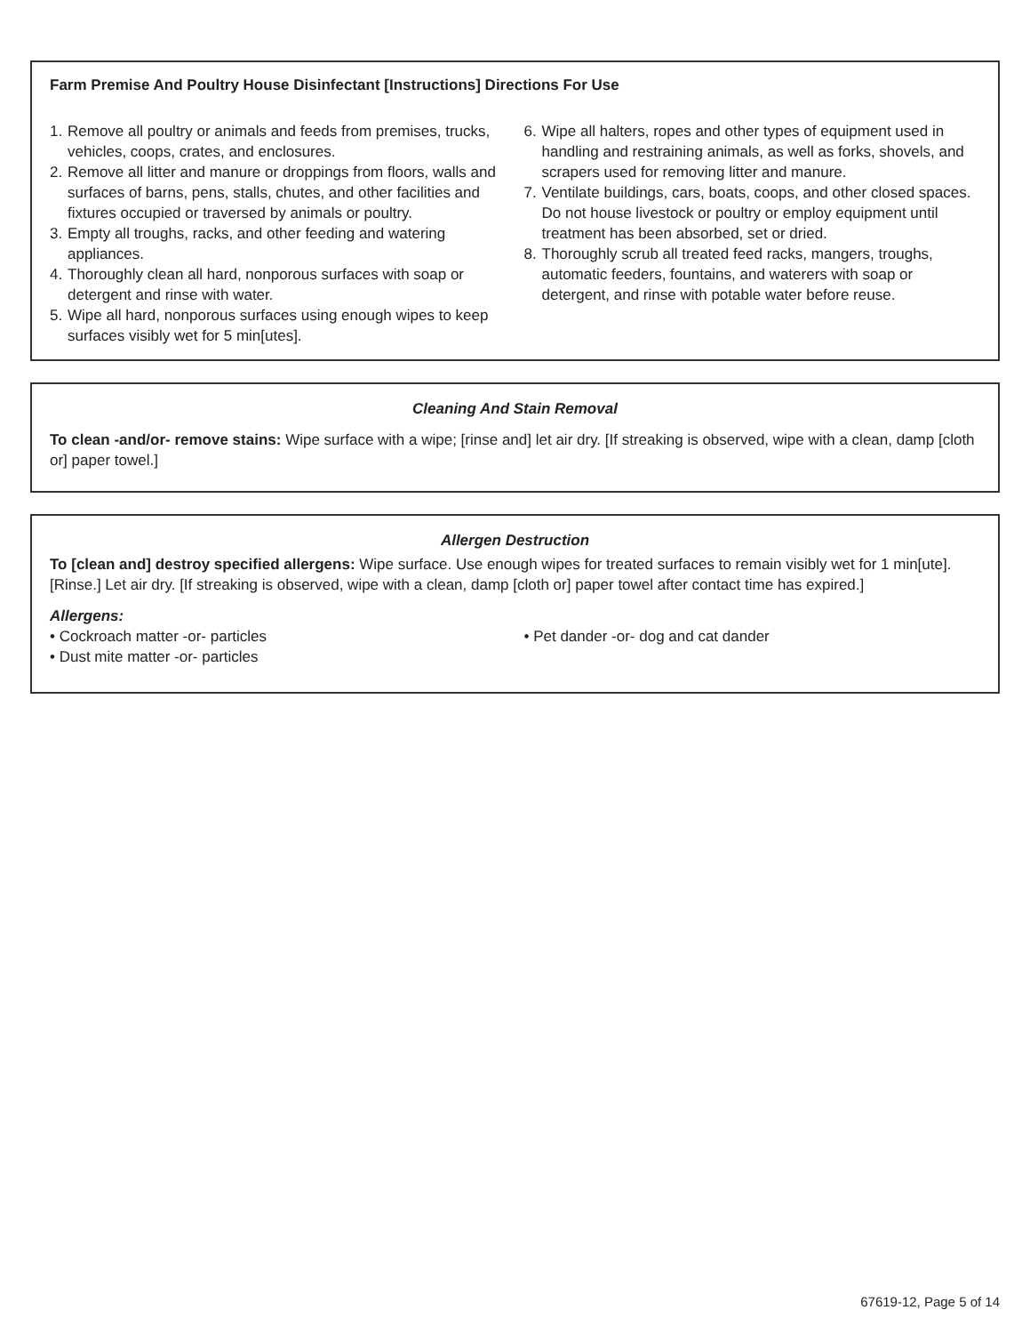Farm Premise And Poultry House Disinfectant [Instructions] Directions For Use
1. Remove all poultry or animals and feeds from premises, trucks, vehicles, coops, crates, and enclosures.
2. Remove all litter and manure or droppings from floors, walls and surfaces of barns, pens, stalls, chutes, and other facilities and fixtures occupied or traversed by animals or poultry.
3. Empty all troughs, racks, and other feeding and watering appliances.
4. Thoroughly clean all hard, nonporous surfaces with soap or detergent and rinse with water.
5. Wipe all hard, nonporous surfaces using enough wipes to keep surfaces visibly wet for 5 min[utes].
6. Wipe all halters, ropes and other types of equipment used in handling and restraining animals, as well as forks, shovels, and scrapers used for removing litter and manure.
7. Ventilate buildings, cars, boats, coops, and other closed spaces. Do not house livestock or poultry or employ equipment until treatment has been absorbed, set or dried.
8. Thoroughly scrub all treated feed racks, mangers, troughs, automatic feeders, fountains, and waterers with soap or detergent, and rinse with potable water before reuse.
Cleaning And Stain Removal
To clean -and/or- remove stains: Wipe surface with a wipe; [rinse and] let air dry. [If streaking is observed, wipe with a clean, damp [cloth or] paper towel.]
Allergen Destruction
To [clean and] destroy specified allergens: Wipe surface. Use enough wipes for treated surfaces to remain visibly wet for 1 min[ute]. [Rinse.] Let air dry. [If streaking is observed, wipe with a clean, damp [cloth or] paper towel after contact time has expired.]
Allergens:
• Cockroach matter -or- particles
• Dust mite matter -or- particles
• Pet dander -or- dog and cat dander
67619-12, Page 5 of 14